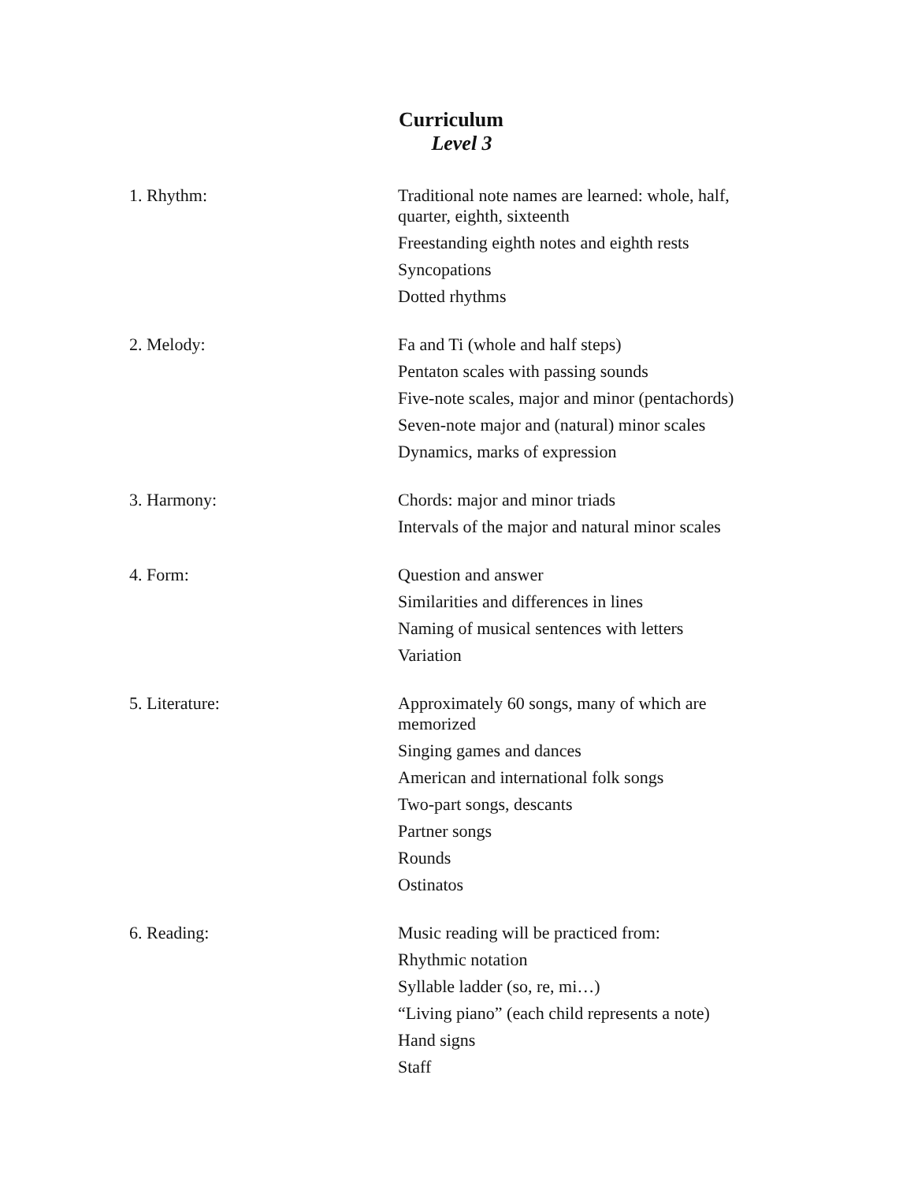Curriculum
Level 3
1. Rhythm: Traditional note names are learned: whole, half, quarter, eighth, sixteenth
Freestanding eighth notes and eighth rests
Syncopations
Dotted rhythms
2. Melody: Fa and Ti (whole and half steps)
Pentaton scales with passing sounds
Five-note scales, major and minor (pentachords)
Seven-note major and (natural) minor scales
Dynamics, marks of expression
3. Harmony: Chords: major and minor triads
Intervals of the major and natural minor scales
4. Form: Question and answer
Similarities and differences in lines
Naming of musical sentences with letters
Variation
5. Literature: Approximately 60 songs, many of which are memorized
Singing games and dances
American and international folk songs
Two-part songs, descants
Partner songs
Rounds
Ostinatos
6. Reading: Music reading will be practiced from:
Rhythmic notation
Syllable ladder (so, re, mi…)
“Living piano” (each child represents a note)
Hand signs
Staff